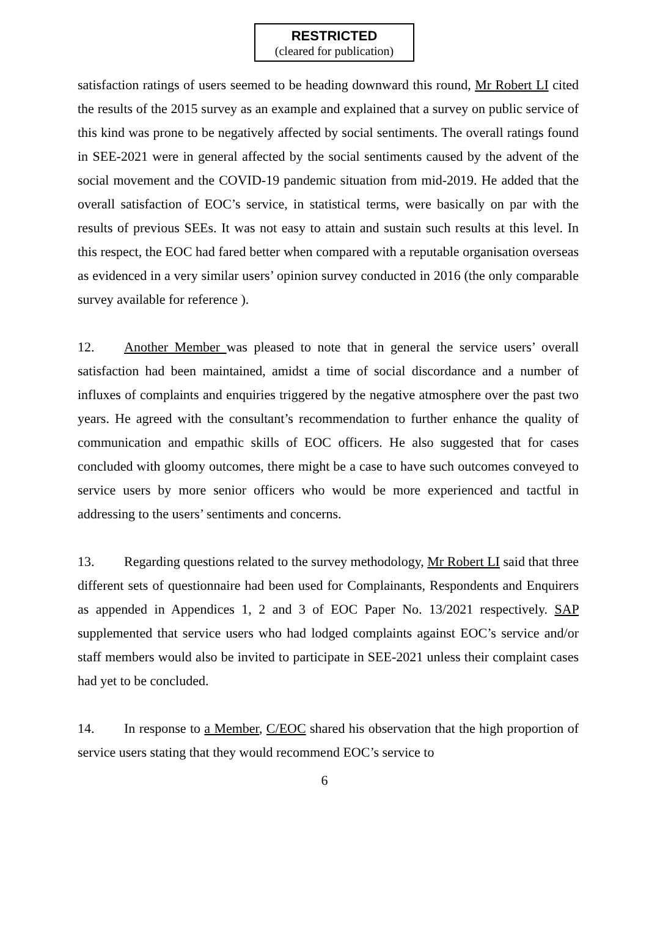RESTRICTED
(cleared for publication)
satisfaction ratings of users seemed to be heading downward this round, Mr Robert LI cited the results of the 2015 survey as an example and explained that a survey on public service of this kind was prone to be negatively affected by social sentiments. The overall ratings found in SEE-2021 were in general affected by the social sentiments caused by the advent of the social movement and the COVID-19 pandemic situation from mid-2019. He added that the overall satisfaction of EOC’s service, in statistical terms, were basically on par with the results of previous SEEs. It was not easy to attain and sustain such results at this level. In this respect, the EOC had fared better when compared with a reputable organisation overseas as evidenced in a very similar users’ opinion survey conducted in 2016 (the only comparable survey available for reference ).
12. Another Member was pleased to note that in general the service users’ overall satisfaction had been maintained, amidst a time of social discordance and a number of influxes of complaints and enquiries triggered by the negative atmosphere over the past two years. He agreed with the consultant’s recommendation to further enhance the quality of communication and empathic skills of EOC officers. He also suggested that for cases concluded with gloomy outcomes, there might be a case to have such outcomes conveyed to service users by more senior officers who would be more experienced and tactful in addressing to the users’ sentiments and concerns.
13. Regarding questions related to the survey methodology, Mr Robert LI said that three different sets of questionnaire had been used for Complainants, Respondents and Enquirers as appended in Appendices 1, 2 and 3 of EOC Paper No. 13/2021 respectively. SAP supplemented that service users who had lodged complaints against EOC’s service and/or staff members would also be invited to participate in SEE-2021 unless their complaint cases had yet to be concluded.
14. In response to a Member, C/EOC shared his observation that the high proportion of service users stating that they would recommend EOC’s service to
6